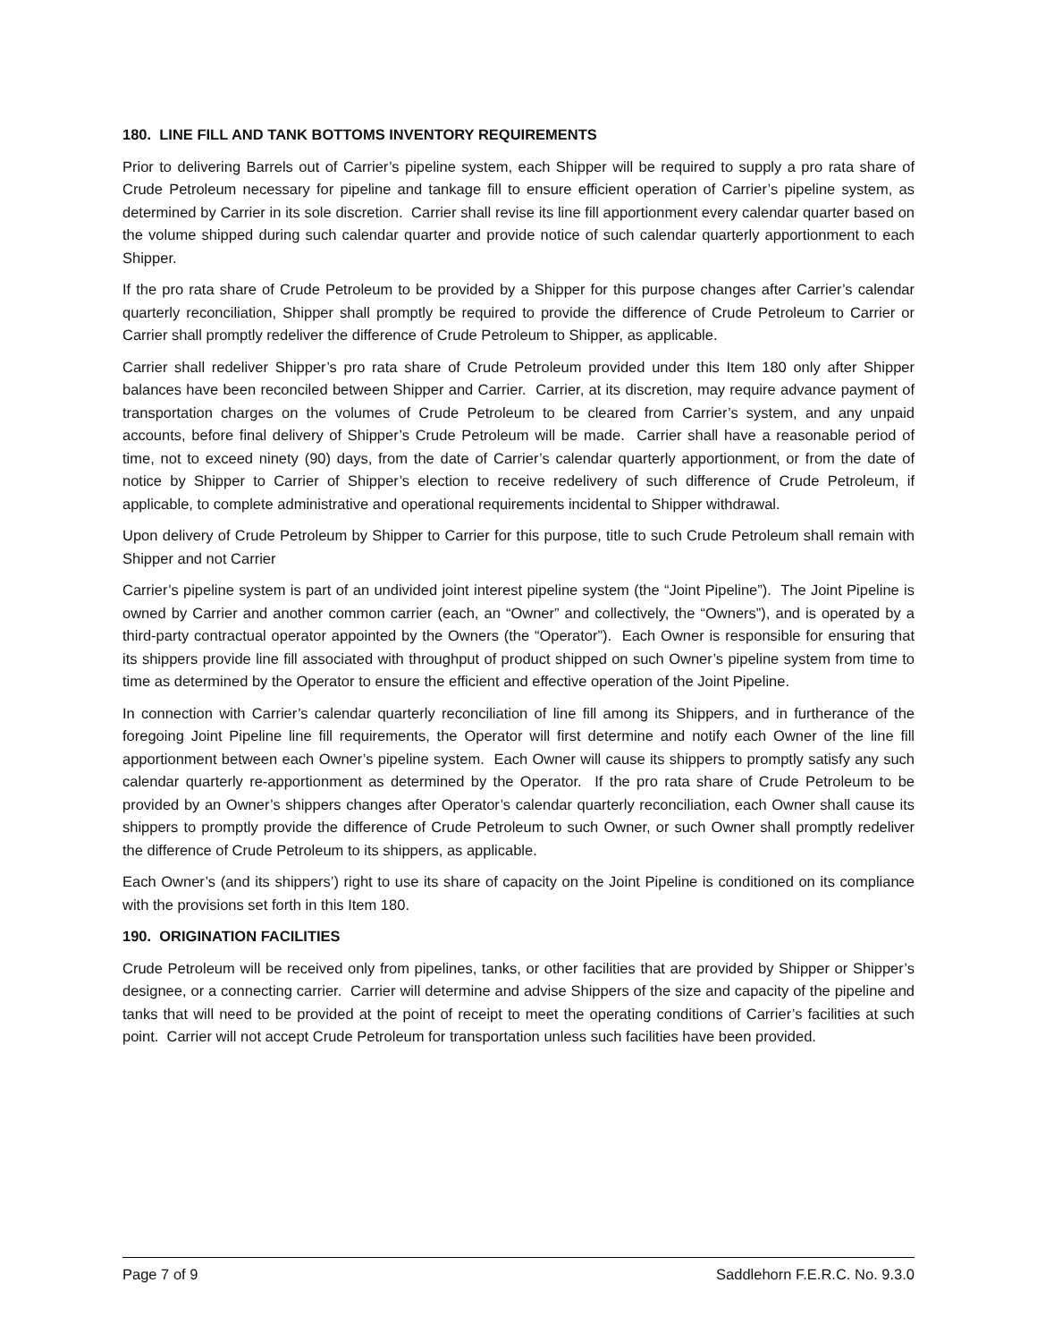180. LINE FILL AND TANK BOTTOMS INVENTORY REQUIREMENTS
Prior to delivering Barrels out of Carrier’s pipeline system, each Shipper will be required to supply a pro rata share of Crude Petroleum necessary for pipeline and tankage fill to ensure efficient operation of Carrier’s pipeline system, as determined by Carrier in its sole discretion. Carrier shall revise its line fill apportionment every calendar quarter based on the volume shipped during such calendar quarter and provide notice of such calendar quarterly apportionment to each Shipper.
If the pro rata share of Crude Petroleum to be provided by a Shipper for this purpose changes after Carrier’s calendar quarterly reconciliation, Shipper shall promptly be required to provide the difference of Crude Petroleum to Carrier or Carrier shall promptly redeliver the difference of Crude Petroleum to Shipper, as applicable.
Carrier shall redeliver Shipper’s pro rata share of Crude Petroleum provided under this Item 180 only after Shipper balances have been reconciled between Shipper and Carrier. Carrier, at its discretion, may require advance payment of transportation charges on the volumes of Crude Petroleum to be cleared from Carrier’s system, and any unpaid accounts, before final delivery of Shipper’s Crude Petroleum will be made. Carrier shall have a reasonable period of time, not to exceed ninety (90) days, from the date of Carrier’s calendar quarterly apportionment, or from the date of notice by Shipper to Carrier of Shipper’s election to receive redelivery of such difference of Crude Petroleum, if applicable, to complete administrative and operational requirements incidental to Shipper withdrawal.
Upon delivery of Crude Petroleum by Shipper to Carrier for this purpose, title to such Crude Petroleum shall remain with Shipper and not Carrier
Carrier’s pipeline system is part of an undivided joint interest pipeline system (the “Joint Pipeline”). The Joint Pipeline is owned by Carrier and another common carrier (each, an “Owner” and collectively, the “Owners”), and is operated by a third-party contractual operator appointed by the Owners (the “Operator”). Each Owner is responsible for ensuring that its shippers provide line fill associated with throughput of product shipped on such Owner’s pipeline system from time to time as determined by the Operator to ensure the efficient and effective operation of the Joint Pipeline.
In connection with Carrier’s calendar quarterly reconciliation of line fill among its Shippers, and in furtherance of the foregoing Joint Pipeline line fill requirements, the Operator will first determine and notify each Owner of the line fill apportionment between each Owner’s pipeline system. Each Owner will cause its shippers to promptly satisfy any such calendar quarterly re-apportionment as determined by the Operator. If the pro rata share of Crude Petroleum to be provided by an Owner’s shippers changes after Operator’s calendar quarterly reconciliation, each Owner shall cause its shippers to promptly provide the difference of Crude Petroleum to such Owner, or such Owner shall promptly redeliver the difference of Crude Petroleum to its shippers, as applicable.
Each Owner’s (and its shippers’) right to use its share of capacity on the Joint Pipeline is conditioned on its compliance with the provisions set forth in this Item 180.
190. ORIGINATION FACILITIES
Crude Petroleum will be received only from pipelines, tanks, or other facilities that are provided by Shipper or Shipper’s designee, or a connecting carrier. Carrier will determine and advise Shippers of the size and capacity of the pipeline and tanks that will need to be provided at the point of receipt to meet the operating conditions of Carrier’s facilities at such point. Carrier will not accept Crude Petroleum for transportation unless such facilities have been provided.
Page 7 of 9 Saddlehorn F.E.R.C. No. 9.3.0